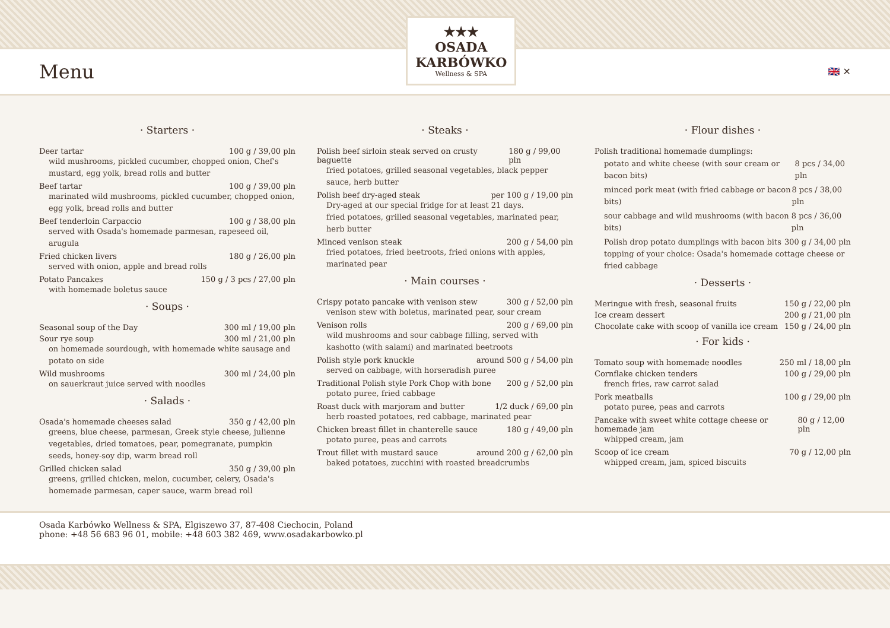Menu
★★★
OSADA
KARBÓWKO
Wellness & SPA
🇬🇧 ✕
· Starters ·
Deer tartar 100 g / 39,00 pln
wild mushrooms, pickled cucumber, chopped onion, Chef's mustard, egg yolk, bread rolls and butter
Beef tartar 100 g / 39,00 pln
marinated wild mushrooms, pickled cucumber, chopped onion, egg yolk, bread rolls and butter
Beef tenderloin Carpaccio 100 g / 38,00 pln
served with Osada's homemade parmesan, rapeseed oil, arugula
Fried chicken livers 180 g / 26,00 pln
served with onion, apple and bread rolls
Potato Pancakes 150 g / 3 pcs / 27,00 pln
with homemade boletus sauce
· Soups ·
Seasonal soup of the Day 300 ml / 19,00 pln
Sour rye soup 300 ml / 21,00 pln
on homemade sourdough, with homemade white sausage and potato on side
Wild mushrooms 300 ml / 24,00 pln
on sauerkraut juice served with noodles
· Salads ·
Osada's homemade cheeses salad 350 g / 42,00 pln
greens, blue cheese, parmesan, Greek style cheese, julienne vegetables, dried tomatoes, pear, pomegranate, pumpkin seeds, honey-soy dip, warm bread roll
Grilled chicken salad 350 g / 39,00 pln
greens, grilled chicken, melon, cucumber, celery, Osada's homemade parmesan, caper sauce, warm bread roll
· Steaks ·
Polish beef sirloin steak served on crusty baguette 180 g / 99,00 pln
fried potatoes, grilled seasonal vegetables, black pepper sauce, herb butter
Polish beef dry-aged steak per 100 g / 19,00 pln
Dry-aged at our special fridge for at least 21 days.
fried potatoes, grilled seasonal vegetables, marinated pear, herb butter
Minced venison steak 200 g / 54,00 pln
fried potatoes, fried beetroots, fried onions with apples, marinated pear
· Main courses ·
Crispy potato pancake with venison stew 300 g / 52,00 pln
venison stew with boletus, marinated pear, sour cream
Venison rolls 200 g / 69,00 pln
wild mushrooms and sour cabbage filling, served with kashotto (with salami) and marinated beetroots
Polish style pork knuckle around 500 g / 54,00 pln
served on cabbage, with horseradish puree
Traditional Polish style Pork Chop with bone 200 g / 52,00 pln
potato puree, fried cabbage
Roast duck with marjoram and butter 1/2 duck / 69,00 pln
herb roasted potatoes, red cabbage, marinated pear
Chicken breast fillet in chanterelle sauce 180 g / 49,00 pln
potato puree, peas and carrots
Trout fillet with mustard sauce around 200 g / 62,00 pln
baked potatoes, zucchini with roasted breadcrumbs
· Flour dishes ·
Polish traditional homemade dumplings:
potato and white cheese (with sour cream or bacon bits) 8 pcs / 34,00 pln
minced pork meat (with fried cabbage or bacon bits) 8 pcs / 38,00 pln
sour cabbage and wild mushrooms (with bacon bits) 8 pcs / 36,00 pln
Polish drop potato dumplings with bacon bits 300 g / 34,00 pln
topping of your choice: Osada's homemade cottage cheese or fried cabbage
· Desserts ·
Meringue with fresh, seasonal fruits 150 g / 22,00 pln
Ice cream dessert 200 g / 21,00 pln
Chocolate cake with scoop of vanilla ice cream 150 g / 24,00 pln
· For kids ·
Tomato soup with homemade noodles 250 ml / 18,00 pln
Cornflake chicken tenders 100 g / 29,00 pln
french fries, raw carrot salad
Pork meatballs 100 g / 29,00 pln
potato puree, peas and carrots
Pancake with sweet white cottage cheese or homemade jam 80 g / 12,00 pln
whipped cream, jam
Scoop of ice cream 70 g / 12,00 pln
whipped cream, jam, spiced biscuits
Osada Karbówko Wellness & SPA, Elgiszewo 37, 87-408 Ciechocin, Poland
phone: +48 56 683 96 01, mobile: +48 603 382 469, www.osadakarbowko.pl